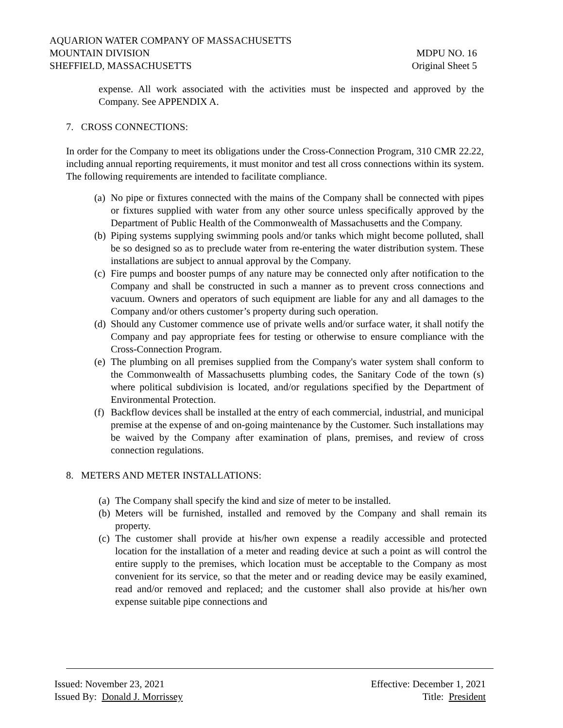AQUARION WATER COMPANY OF MASSACHUSETTS
MOUNTAIN DIVISION MDPU NO. 16
SHEFFIELD, MASSACHUSETTS Original Sheet 5
expense. All work associated with the activities must be inspected and approved by the Company. See APPENDIX A.
7. CROSS CONNECTIONS:
In order for the Company to meet its obligations under the Cross-Connection Program, 310 CMR 22.22, including annual reporting requirements, it must monitor and test all cross connections within its system. The following requirements are intended to facilitate compliance.
(a)
No pipe or fixtures connected with the mains of the Company shall be connected with pipes or fixtures supplied with water from any other source unless specifically approved by the Department of Public Health of the Commonwealth of Massachusetts and the Company.
(b)
Piping systems supplying swimming pools and/or tanks which might become polluted, shall be so designed so as to preclude water from re-entering the water distribution system. These installations are subject to annual approval by the Company.
(c)
Fire pumps and booster pumps of any nature may be connected only after notification to the Company and shall be constructed in such a manner as to prevent cross connections and vacuum. Owners and operators of such equipment are liable for any and all damages to the Company and/or others customer’s property during such operation.
(d)
Should any Customer commence use of private wells and/or surface water, it shall notify the Company and pay appropriate fees for testing or otherwise to ensure compliance with the Cross-Connection Program.
(e)
The plumbing on all premises supplied from the Company's water system shall conform to the Commonwealth of Massachusetts plumbing codes, the Sanitary Code of the town (s) where political subdivision is located, and/or regulations specified by the Department of Environmental Protection.
(f)
Backflow devices shall be installed at the entry of each commercial, industrial, and municipal premise at the expense of and on-going maintenance by the Customer. Such installations may be waived by the Company after examination of plans, premises, and review of cross connection regulations.
8. METERS AND METER INSTALLATIONS:
(a)
The Company shall specify the kind and size of meter to be installed.
(b)
Meters will be furnished, installed and removed by the Company and shall remain its property.
(c)
The customer shall provide at his/her own expense a readily accessible and protected location for the installation of a meter and reading device at such a point as will control the entire supply to the premises, which location must be acceptable to the Company as most convenient for its service, so that the meter and or reading device may be easily examined, read and/or removed and replaced; and the customer shall also provide at his/her own expense suitable pipe connections and
Issued: November 23, 2021 Effective: December 1, 2021
Issued By: Donald J. Morrissey Title: President